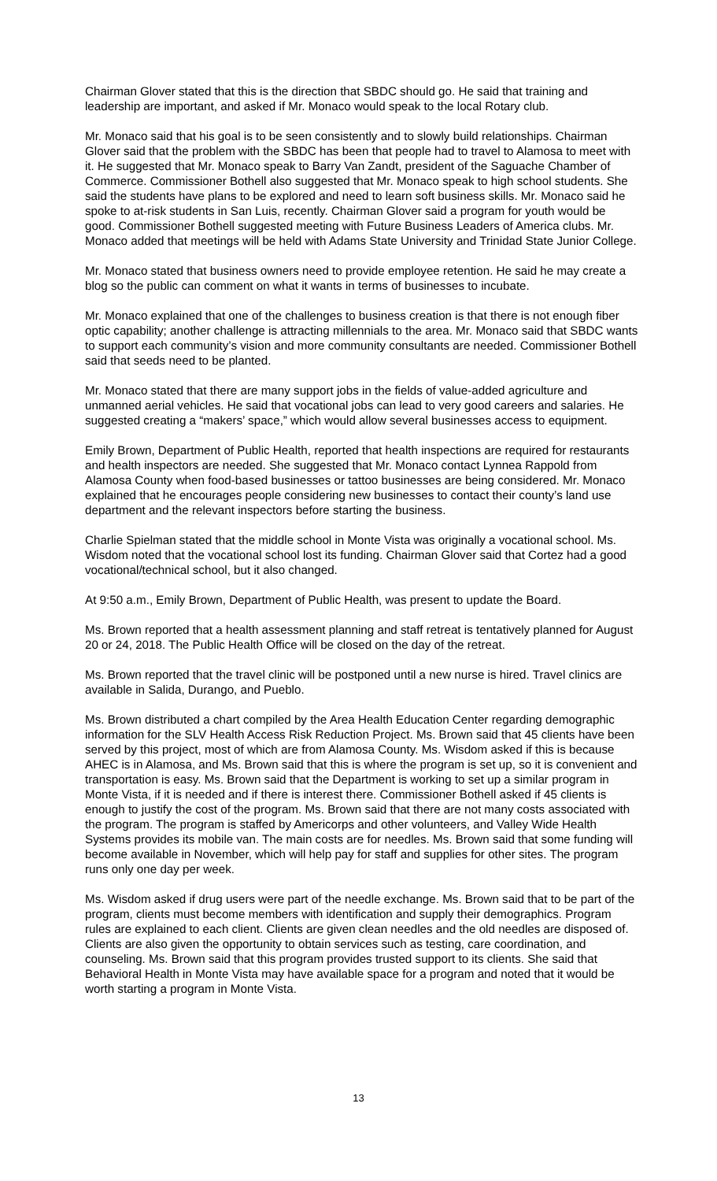Chairman Glover stated that this is the direction that SBDC should go. He said that training and leadership are important, and asked if Mr. Monaco would speak to the local Rotary club.
Mr. Monaco said that his goal is to be seen consistently and to slowly build relationships. Chairman Glover said that the problem with the SBDC has been that people had to travel to Alamosa to meet with it. He suggested that Mr. Monaco speak to Barry Van Zandt, president of the Saguache Chamber of Commerce. Commissioner Bothell also suggested that Mr. Monaco speak to high school students. She said the students have plans to be explored and need to learn soft business skills. Mr. Monaco said he spoke to at-risk students in San Luis, recently. Chairman Glover said a program for youth would be good. Commissioner Bothell suggested meeting with Future Business Leaders of America clubs. Mr. Monaco added that meetings will be held with Adams State University and Trinidad State Junior College.
Mr. Monaco stated that business owners need to provide employee retention. He said he may create a blog so the public can comment on what it wants in terms of businesses to incubate.
Mr. Monaco explained that one of the challenges to business creation is that there is not enough fiber optic capability; another challenge is attracting millennials to the area. Mr. Monaco said that SBDC wants to support each community’s vision and more community consultants are needed. Commissioner Bothell said that seeds need to be planted.
Mr. Monaco stated that there are many support jobs in the fields of value-added agriculture and unmanned aerial vehicles. He said that vocational jobs can lead to very good careers and salaries. He suggested creating a “makers’ space,” which would allow several businesses access to equipment.
Emily Brown, Department of Public Health, reported that health inspections are required for restaurants and health inspectors are needed. She suggested that Mr. Monaco contact Lynnea Rappold from Alamosa County when food-based businesses or tattoo businesses are being considered. Mr. Monaco explained that he encourages people considering new businesses to contact their county’s land use department and the relevant inspectors before starting the business.
Charlie Spielman stated that the middle school in Monte Vista was originally a vocational school. Ms. Wisdom noted that the vocational school lost its funding. Chairman Glover said that Cortez had a good vocational/technical school, but it also changed.
At 9:50 a.m., Emily Brown, Department of Public Health, was present to update the Board.
Ms. Brown reported that a health assessment planning and staff retreat is tentatively planned for August 20 or 24, 2018. The Public Health Office will be closed on the day of the retreat.
Ms. Brown reported that the travel clinic will be postponed until a new nurse is hired. Travel clinics are available in Salida, Durango, and Pueblo.
Ms. Brown distributed a chart compiled by the Area Health Education Center regarding demographic information for the SLV Health Access Risk Reduction Project. Ms. Brown said that 45 clients have been served by this project, most of which are from Alamosa County. Ms. Wisdom asked if this is because AHEC is in Alamosa, and Ms. Brown said that this is where the program is set up, so it is convenient and transportation is easy. Ms. Brown said that the Department is working to set up a similar program in Monte Vista, if it is needed and if there is interest there. Commissioner Bothell asked if 45 clients is enough to justify the cost of the program. Ms. Brown said that there are not many costs associated with the program. The program is staffed by Americorps and other volunteers, and Valley Wide Health Systems provides its mobile van. The main costs are for needles. Ms. Brown said that some funding will become available in November, which will help pay for staff and supplies for other sites. The program runs only one day per week.
Ms. Wisdom asked if drug users were part of the needle exchange. Ms. Brown said that to be part of the program, clients must become members with identification and supply their demographics. Program rules are explained to each client. Clients are given clean needles and the old needles are disposed of. Clients are also given the opportunity to obtain services such as testing, care coordination, and counseling. Ms. Brown said that this program provides trusted support to its clients. She said that Behavioral Health in Monte Vista may have available space for a program and noted that it would be worth starting a program in Monte Vista.
13